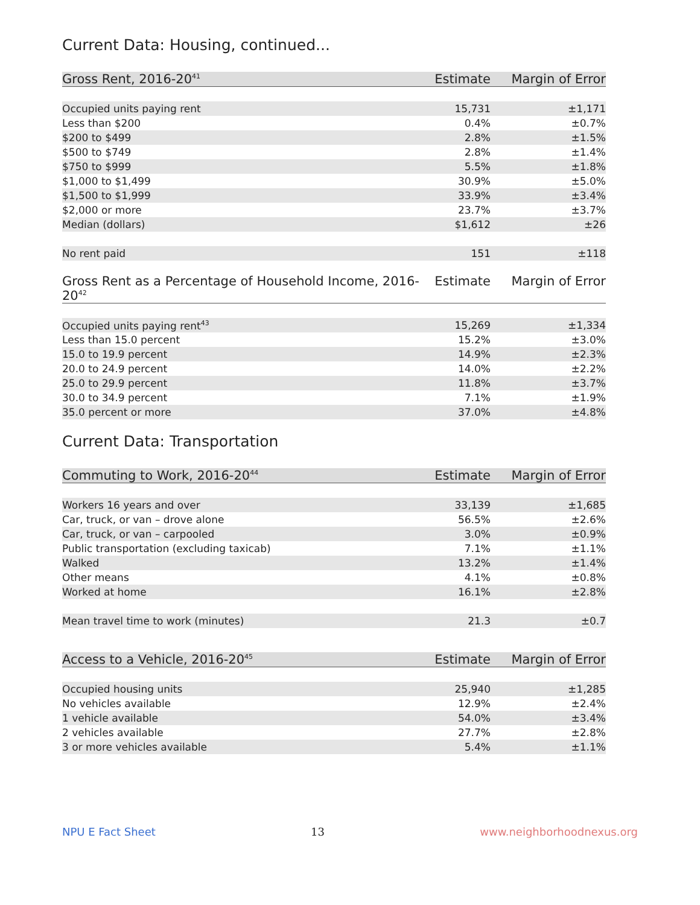Current Data: Housing, continued...
| Gross Rent, 2016-20<sup>41</sup> | Estimate | Margin of Error |
| --- | --- | --- |
| Occupied units paying rent | 15,731 | ±1,171 |
| Less than $200 | 0.4% | ±0.7% |
| $200 to $499 | 2.8% | ±1.5% |
| $500 to $749 | 2.8% | ±1.4% |
| $750 to $999 | 5.5% | ±1.8% |
| $1,000 to $1,499 | 30.9% | ±5.0% |
| $1,500 to $1,999 | 33.9% | ±3.4% |
| $2,000 or more | 23.7% | ±3.7% |
| Median (dollars) | $1,612 | ±26 |
| No rent paid | 151 | ±118 |
| Gross Rent as a Percentage of Household Income, 2016-20<sup>42</sup> | Estimate | Margin of Error |
| --- | --- | --- |
| Occupied units paying rent<sup>43</sup> | 15,269 | ±1,334 |
| Less than 15.0 percent | 15.2% | ±3.0% |
| 15.0 to 19.9 percent | 14.9% | ±2.3% |
| 20.0 to 24.9 percent | 14.0% | ±2.2% |
| 25.0 to 29.9 percent | 11.8% | ±3.7% |
| 30.0 to 34.9 percent | 7.1% | ±1.9% |
| 35.0 percent or more | 37.0% | ±4.8% |
Current Data: Transportation
| Commuting to Work, 2016-20<sup>44</sup> | Estimate | Margin of Error |
| --- | --- | --- |
| Workers 16 years and over | 33,139 | ±1,685 |
| Car, truck, or van – drove alone | 56.5% | ±2.6% |
| Car, truck, or van – carpooled | 3.0% | ±0.9% |
| Public transportation (excluding taxicab) | 7.1% | ±1.1% |
| Walked | 13.2% | ±1.4% |
| Other means | 4.1% | ±0.8% |
| Worked at home | 16.1% | ±2.8% |
| Mean travel time to work (minutes) | 21.3 | ±0.7 |
| Access to a Vehicle, 2016-20<sup>45</sup> | Estimate | Margin of Error |
| --- | --- | --- |
| Occupied housing units | 25,940 | ±1,285 |
| No vehicles available | 12.9% | ±2.4% |
| 1 vehicle available | 54.0% | ±3.4% |
| 2 vehicles available | 27.7% | ±2.8% |
| 3 or more vehicles available | 5.4% | ±1.1% |
NPU E Fact Sheet 13 www.neighborhoodnexus.org